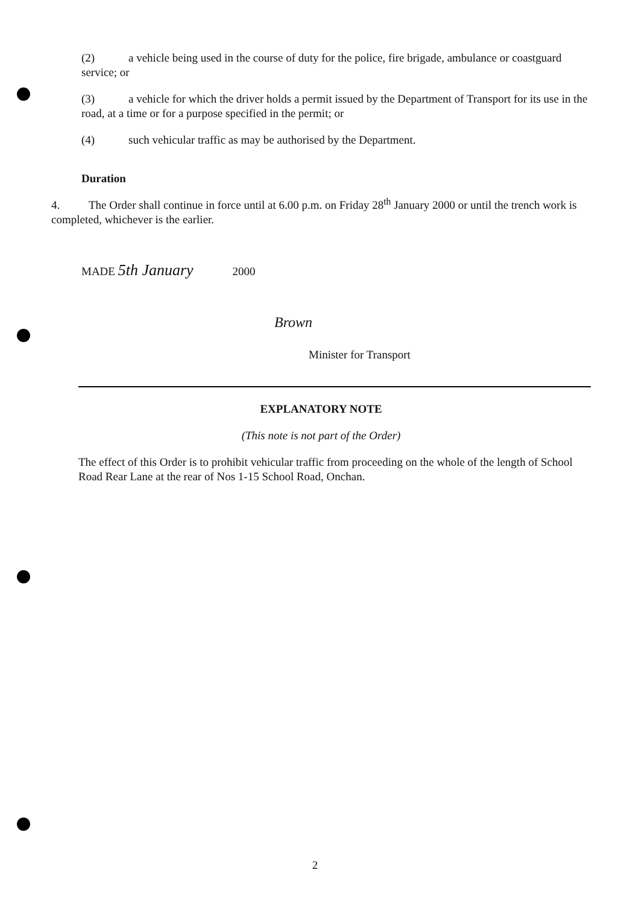(2) a vehicle being used in the course of duty for the police, fire brigade, ambulance or coastguard service; or
(3) a vehicle for which the driver holds a permit issued by the Department of Transport for its use in the road, at a time or for a purpose specified in the permit; or
(4) such vehicular traffic as may be authorised by the Department.
Duration
4. The Order shall continue in force until at 6.00 p.m. on Friday 28<sup>th</sup> January 2000 or until the trench work is completed, whichever is the earlier.
MADE 5th January 2000
Brown
Minister for Transport
EXPLANATORY NOTE
(This note is not part of the Order)
The effect of this Order is to prohibit vehicular traffic from proceeding on the whole of the length of School Road Rear Lane at the rear of Nos 1-15 School Road, Onchan.
2